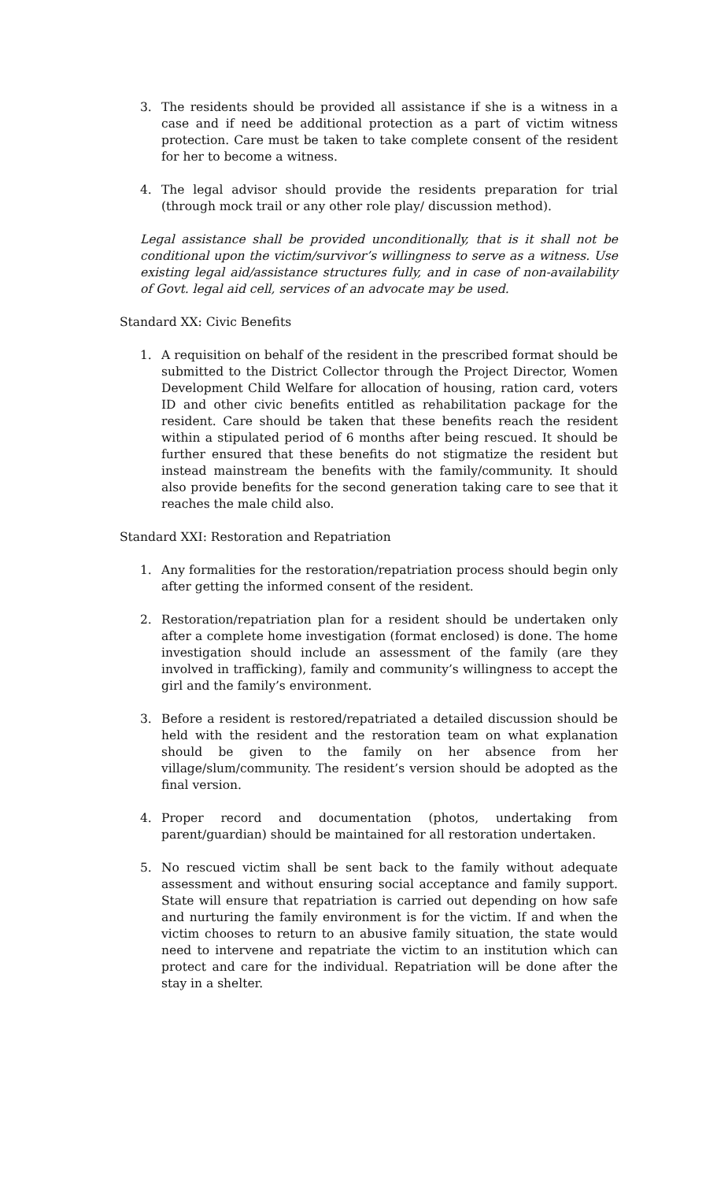3. The residents should be provided all assistance if she is a witness in a case and if need be additional protection as a part of victim witness protection. Care must be taken to take complete consent of the resident for her to become a witness.
4. The legal advisor should provide the residents preparation for trial (through mock trail or any other role play/ discussion method).
Legal assistance shall be provided unconditionally, that is it shall not be conditional upon the victim/survivor’s willingness to serve as a witness. Use existing legal aid/assistance structures fully, and in case of non-availability of Govt. legal aid cell, services of an advocate may be used.
Standard XX: Civic Benefits
1. A requisition on behalf of the resident in the prescribed format should be submitted to the District Collector through the Project Director, Women Development Child Welfare for allocation of housing, ration card, voters ID and other civic benefits entitled as rehabilitation package for the resident. Care should be taken that these benefits reach the resident within a stipulated period of 6 months after being rescued. It should be further ensured that these benefits do not stigmatize the resident but instead mainstream the benefits with the family/community. It should also provide benefits for the second generation taking care to see that it reaches the male child also.
Standard XXI: Restoration and Repatriation
1. Any formalities for the restoration/repatriation process should begin only after getting the informed consent of the resident.
2. Restoration/repatriation plan for a resident should be undertaken only after a complete home investigation (format enclosed) is done. The home investigation should include an assessment of the family (are they involved in trafficking), family and community’s willingness to accept the girl and the family’s environment.
3. Before a resident is restored/repatriated a detailed discussion should be held with the resident and the restoration team on what explanation should be given to the family on her absence from her village/slum/community. The resident’s version should be adopted as the final version.
4. Proper record and documentation (photos, undertaking from parent/guardian) should be maintained for all restoration undertaken.
5. No rescued victim shall be sent back to the family without adequate assessment and without ensuring social acceptance and family support. State will ensure that repatriation is carried out depending on how safe and nurturing the family environment is for the victim. If and when the victim chooses to return to an abusive family situation, the state would need to intervene and repatriate the victim to an institution which can protect and care for the individual. Repatriation will be done after the stay in a shelter.